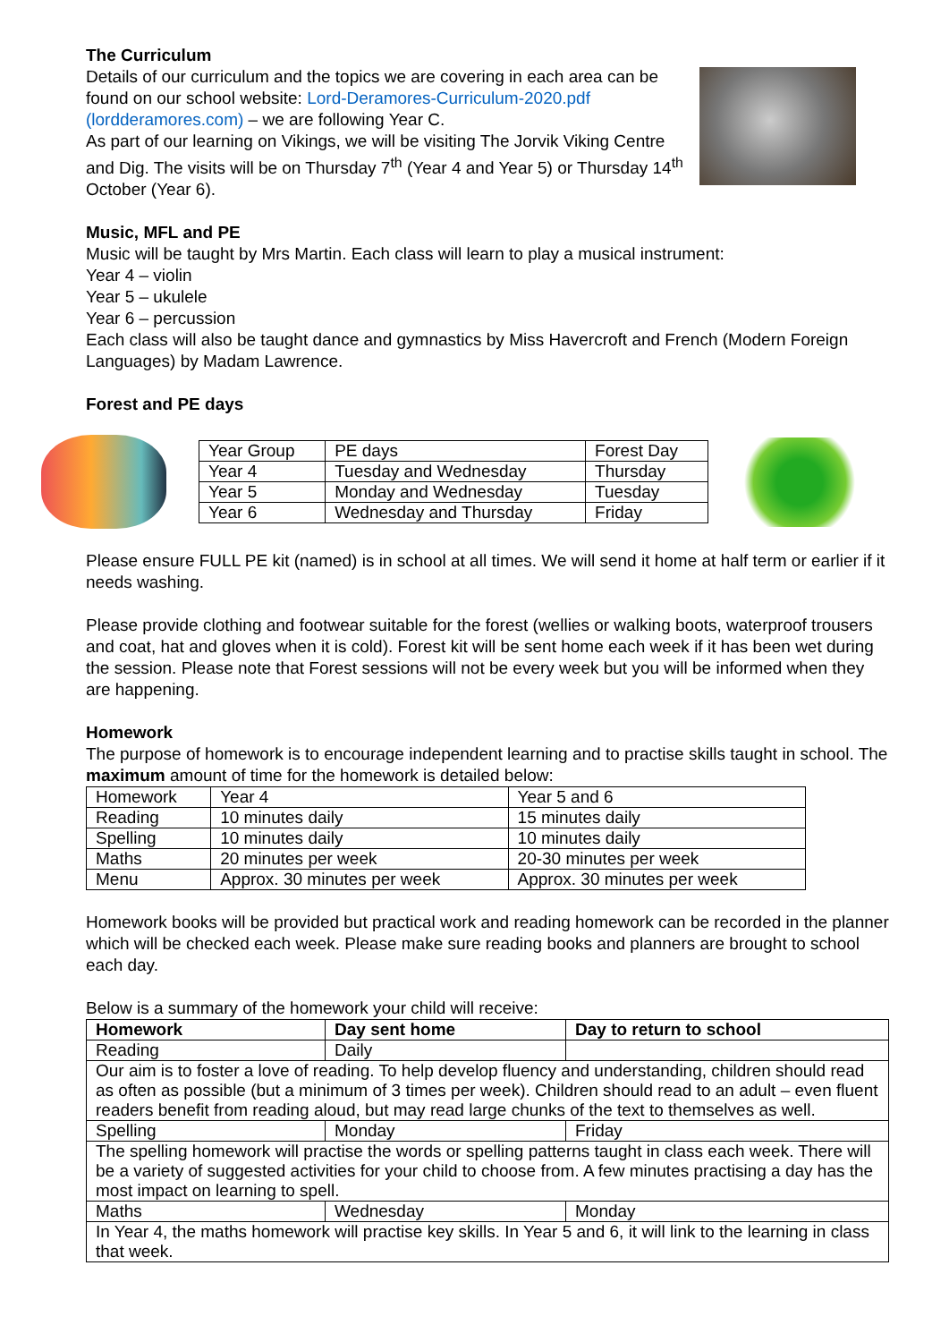The Curriculum
Details of our curriculum and the topics we are covering in each area can be found on our school website: Lord-Deramores-Curriculum-2020.pdf (lordderamores.com) – we are following Year C.
As part of our learning on Vikings, we will be visiting The Jorvik Viking Centre and Dig. The visits will be on Thursday 7<sup>th</sup> (Year 4 and Year 5) or Thursday 14<sup>th</sup> October (Year 6).
Music, MFL and PE
Music will be taught by Mrs Martin. Each class will learn to play a musical instrument:
Year 4 – violin
Year 5 – ukulele
Year 6 – percussion
Each class will also be taught dance and gymnastics by Miss Havercroft and French (Modern Foreign Languages) by Madam Lawrence.
Forest and PE days
| Year Group | PE days | Forest Day |
| Year 4 | Tuesday and Wednesday | Thursday |
| Year 5 | Monday and Wednesday | Tuesday |
| Year 6 | Wednesday and Thursday | Friday |
Please ensure FULL PE kit (named) is in school at all times. We will send it home at half term or earlier if it needs washing.
Please provide clothing and footwear suitable for the forest (wellies or walking boots, waterproof trousers and coat, hat and gloves when it is cold). Forest kit will be sent home each week if it has been wet during the session. Please note that Forest sessions will not be every week but you will be informed when they are happening.
Homework
The purpose of homework is to encourage independent learning and to practise skills taught in school. The maximum amount of time for the homework is detailed below:
| Homework | Year 4 | Year 5 and 6 |
| Reading | 10 minutes daily | 15 minutes daily |
| Spelling | 10 minutes daily | 10 minutes daily |
| Maths | 20 minutes per week | 20-30 minutes per week |
| Menu | Approx. 30 minutes per week | Approx. 30 minutes per week |
Homework books will be provided but practical work and reading homework can be recorded in the planner which will be checked each week. Please make sure reading books and planners are brought to school each day.
Below is a summary of the homework your child will receive:
| Homework | Day sent home | Day to return to school |
| --- | --- | --- |
| Reading | Daily | |
| Our aim is to foster a love of reading. To help develop fluency and understanding, children should read as often as possible (but a minimum of 3 times per week). Children should read to an adult – even fluent readers benefit from reading aloud, but may read large chunks of the text to themselves as well. | | |
| Spelling | Monday | Friday |
| The spelling homework will practise the words or spelling patterns taught in class each week. There will be a variety of suggested activities for your child to choose from. A few minutes practising a day has the most impact on learning to spell. | | |
| Maths | Wednesday | Monday |
| In Year 4, the maths homework will practise key skills. In Year 5 and 6, it will link to the learning in class that week. | | |